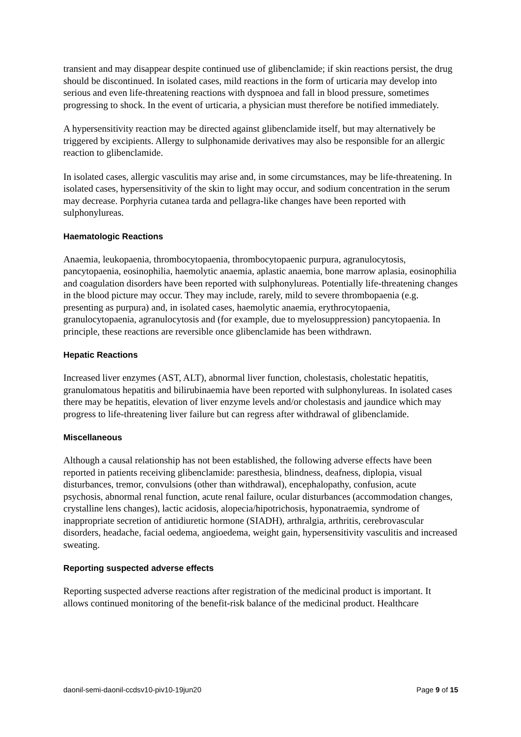transient and may disappear despite continued use of glibenclamide; if skin reactions persist, the drug should be discontinued. In isolated cases, mild reactions in the form of urticaria may develop into serious and even life-threatening reactions with dyspnoea and fall in blood pressure, sometimes progressing to shock. In the event of urticaria, a physician must therefore be notified immediately.
A hypersensitivity reaction may be directed against glibenclamide itself, but may alternatively be triggered by excipients. Allergy to sulphonamide derivatives may also be responsible for an allergic reaction to glibenclamide.
In isolated cases, allergic vasculitis may arise and, in some circumstances, may be life-threatening. In isolated cases, hypersensitivity of the skin to light may occur, and sodium concentration in the serum may decrease. Porphyria cutanea tarda and pellagra-like changes have been reported with sulphonylureas.
Haematologic Reactions
Anaemia, leukopaenia, thrombocytopaenia, thrombocytopaenic purpura, agranulocytosis, pancytopaenia, eosinophilia, haemolytic anaemia, aplastic anaemia, bone marrow aplasia, eosinophilia and coagulation disorders have been reported with sulphonylureas. Potentially life-threatening changes in the blood picture may occur. They may include, rarely, mild to severe thrombopaenia (e.g. presenting as purpura) and, in isolated cases, haemolytic anaemia, erythrocytopaenia, granulocytopaenia, agranulocytosis and (for example, due to myelosuppression) pancytopaenia. In principle, these reactions are reversible once glibenclamide has been withdrawn.
Hepatic Reactions
Increased liver enzymes (AST, ALT), abnormal liver function, cholestasis, cholestatic hepatitis, granulomatous hepatitis and bilirubinaemia have been reported with sulphonylureas. In isolated cases there may be hepatitis, elevation of liver enzyme levels and/or cholestasis and jaundice which may progress to life-threatening liver failure but can regress after withdrawal of glibenclamide.
Miscellaneous
Although a causal relationship has not been established, the following adverse effects have been reported in patients receiving glibenclamide: paresthesia, blindness, deafness, diplopia, visual disturbances, tremor, convulsions (other than withdrawal), encephalopathy, confusion, acute psychosis, abnormal renal function, acute renal failure, ocular disturbances (accommodation changes, crystalline lens changes), lactic acidosis, alopecia/hipotrichosis, hyponatraemia, syndrome of inappropriate secretion of antidiuretic hormone (SIADH), arthralgia, arthritis, cerebrovascular disorders, headache, facial oedema, angioedema, weight gain, hypersensitivity vasculitis and increased sweating.
Reporting suspected adverse effects
Reporting suspected adverse reactions after registration of the medicinal product is important. It allows continued monitoring of the benefit-risk balance of the medicinal product. Healthcare
daonil-semi-daonil-ccdsv10-piv10-19jun20 Page 9 of 15